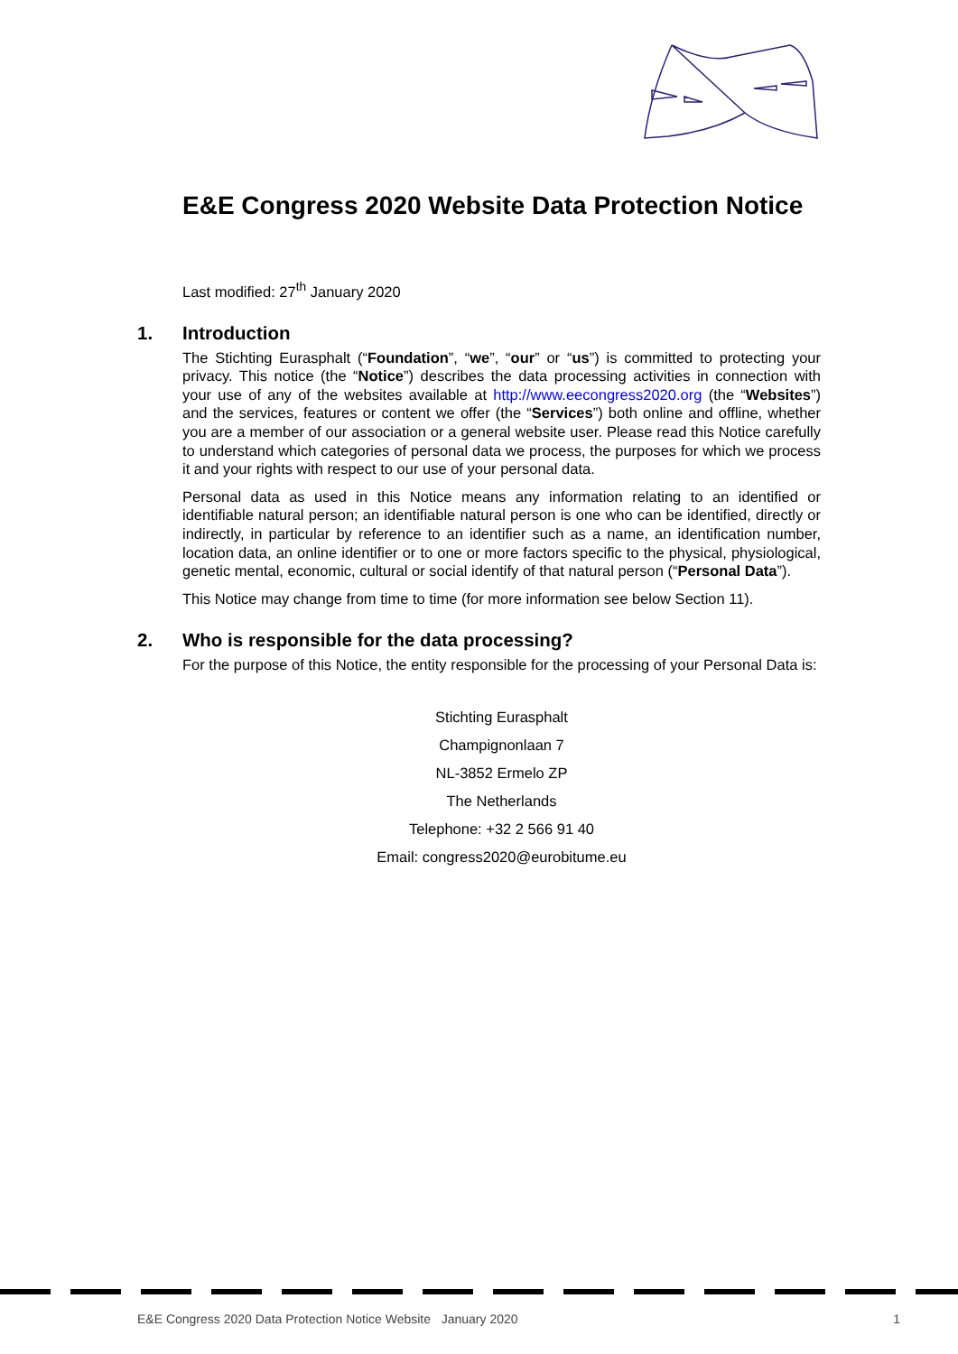E&E Congress 2020 Website Data Protection Notice
Last modified: 27<sup>th</sup> January 2020
1. Introduction
The Stichting Eurasphalt (“Foundation”, “we”, “our” or “us”) is committed to protecting your privacy. This notice (the “Notice”) describes the data processing activities in connection with your use of any of the websites available at http://www.eecongress2020.org (the “Websites”) and the services, features or content we offer (the “Services”) both online and offline, whether you are a member of our association or a general website user. Please read this Notice carefully to understand which categories of personal data we process, the purposes for which we process it and your rights with respect to our use of your personal data.
Personal data as used in this Notice means any information relating to an identified or identifiable natural person; an identifiable natural person is one who can be identified, directly or indirectly, in particular by reference to an identifier such as a name, an identification number, location data, an online identifier or to one or more factors specific to the physical, physiological, genetic mental, economic, cultural or social identify of that natural person (“Personal Data”).
This Notice may change from time to time (for more information see below Section 11).
2. Who is responsible for the data processing?
For the purpose of this Notice, the entity responsible for the processing of your Personal Data is:
Stichting Eurasphalt
Champignonlaan 7
NL-3852 Ermelo ZP
The Netherlands
Telephone: +32 2 566 91 40
Email: congress2020@eurobitume.eu
E&E Congress 2020 Data Protection Notice Website January 2020 1